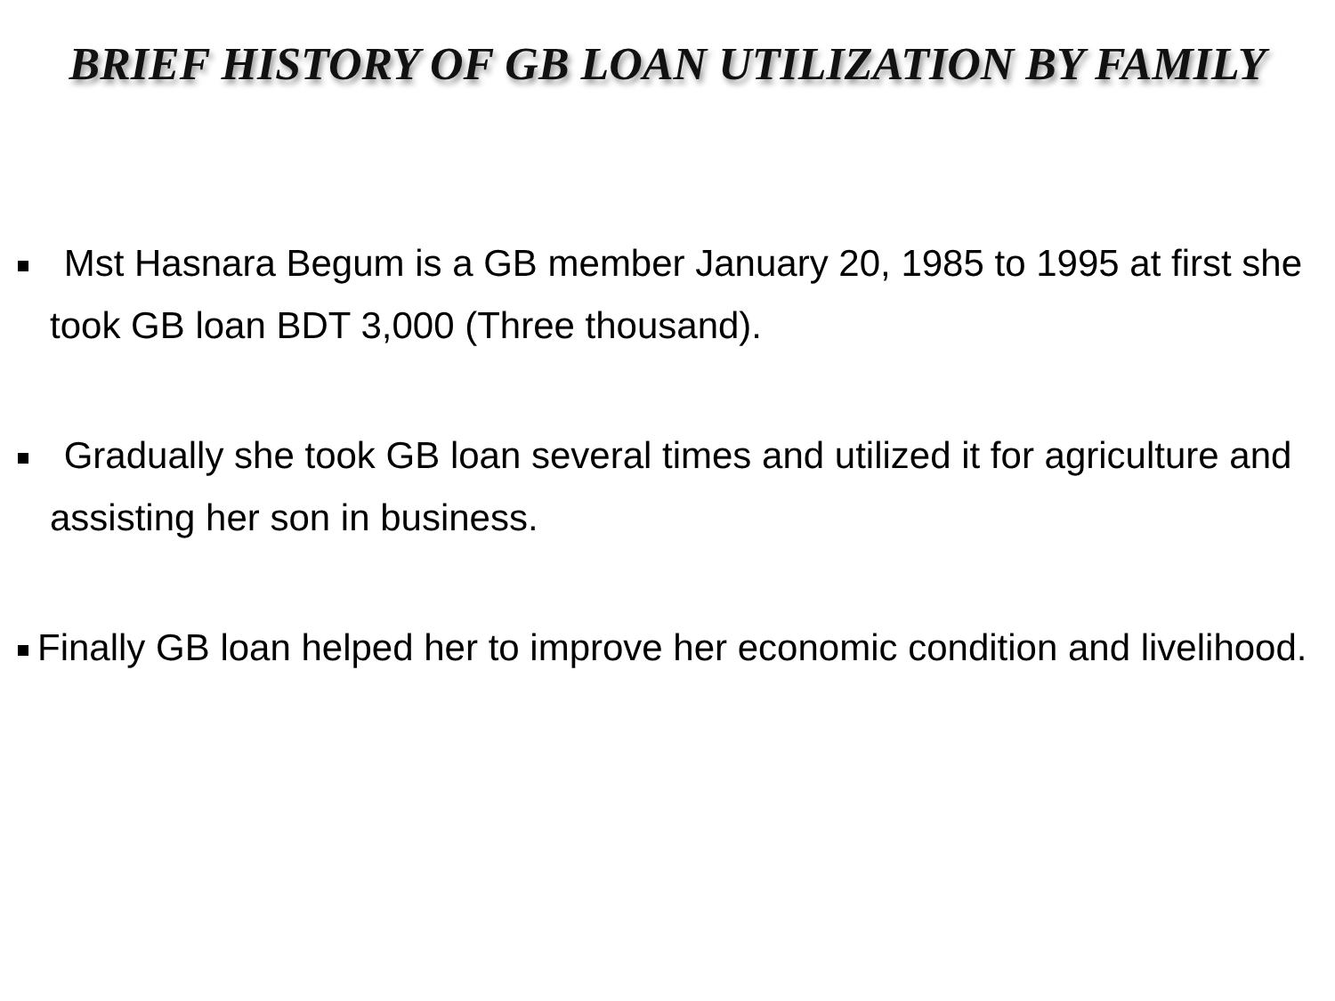BRIEF HISTORY OF GB LOAN UTILIZATION BY FAMILY
Mst Hasnara Begum is a GB member January 20, 1985 to 1995 at first she took GB loan BDT 3,000 (Three thousand).
Gradually she took GB loan several times and utilized it for agriculture and assisting her son in business.
Finally GB loan helped her to improve her economic condition and livelihood.